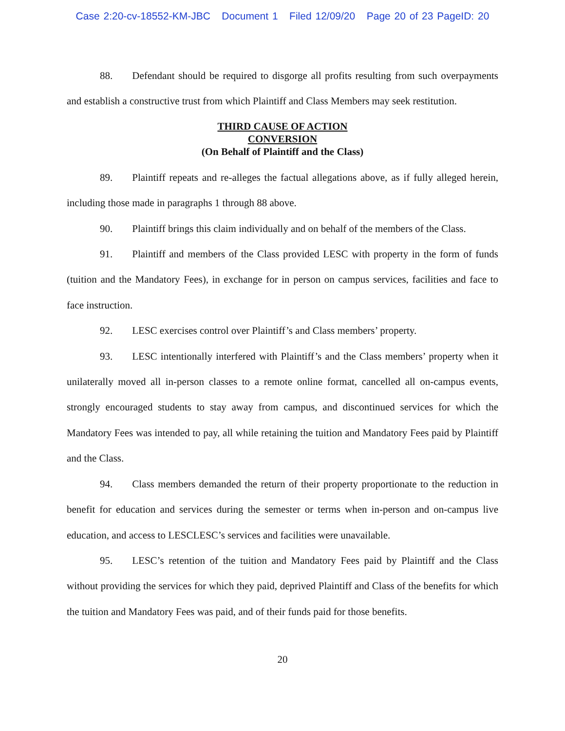Case 2:20-cv-18552-KM-JBC Document 1 Filed 12/09/20 Page 20 of 23 PageID: 20
88. Defendant should be required to disgorge all profits resulting from such overpayments and establish a constructive trust from which Plaintiff and Class Members may seek restitution.
THIRD CAUSE OF ACTION
CONVERSION
(On Behalf of Plaintiff and the Class)
89. Plaintiff repeats and re-alleges the factual allegations above, as if fully alleged herein, including those made in paragraphs 1 through 88 above.
90. Plaintiff brings this claim individually and on behalf of the members of the Class.
91. Plaintiff and members of the Class provided LESC with property in the form of funds (tuition and the Mandatory Fees), in exchange for in person on campus services, facilities and face to face instruction.
92. LESC exercises control over Plaintiff’s and Class members’ property.
93. LESC intentionally interfered with Plaintiff’s and the Class members’ property when it unilaterally moved all in-person classes to a remote online format, cancelled all on-campus events, strongly encouraged students to stay away from campus, and discontinued services for which the Mandatory Fees was intended to pay, all while retaining the tuition and Mandatory Fees paid by Plaintiff and the Class.
94. Class members demanded the return of their property proportionate to the reduction in benefit for education and services during the semester or terms when in-person and on-campus live education, and access to LESCLESC’s services and facilities were unavailable.
95. LESC’s retention of the tuition and Mandatory Fees paid by Plaintiff and the Class without providing the services for which they paid, deprived Plaintiff and Class of the benefits for which the tuition and Mandatory Fees was paid, and of their funds paid for those benefits.
20